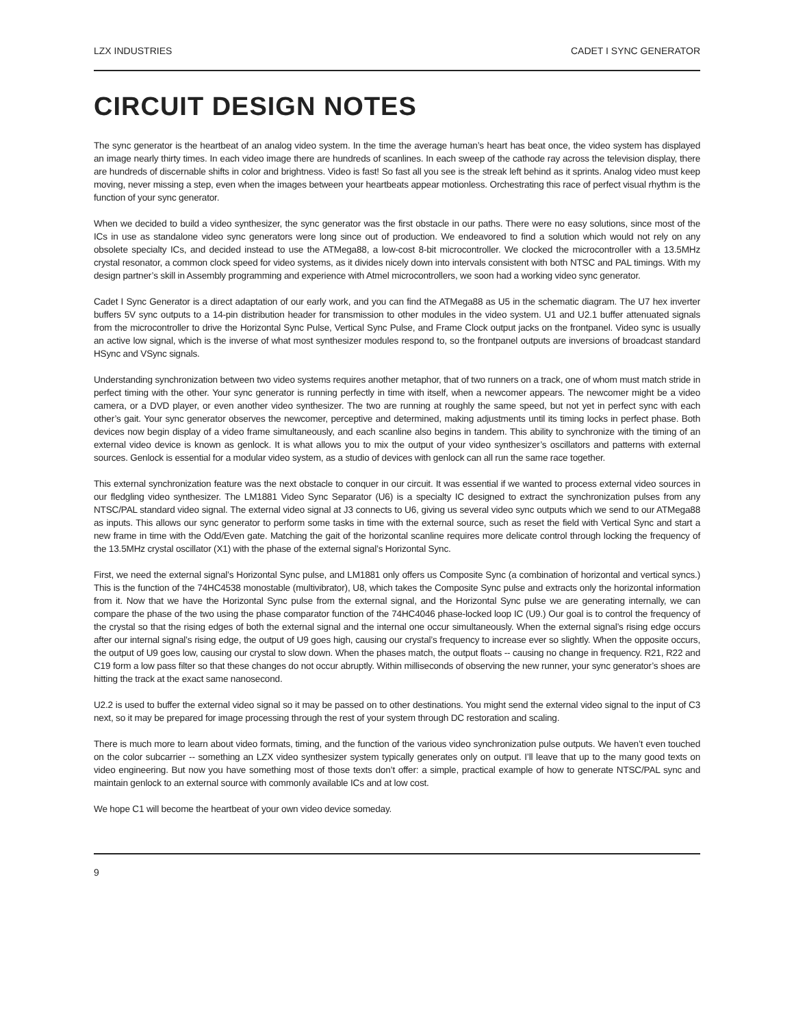LZX INDUSTRIES CADET I SYNC GENERATOR
CIRCUIT DESIGN NOTES
The sync generator is the heartbeat of an analog video system. In the time the average human’s heart has beat once, the video system has displayed an image nearly thirty times. In each video image there are hundreds of scanlines. In each sweep of the cathode ray across the television display, there are hundreds of discernable shifts in color and brightness. Video is fast! So fast all you see is the streak left behind as it sprints. Analog video must keep moving, never missing a step, even when the images between your heartbeats appear motionless. Orchestrating this race of perfect visual rhythm is the function of your sync generator.
When we decided to build a video synthesizer, the sync generator was the first obstacle in our paths. There were no easy solutions, since most of the ICs in use as standalone video sync generators were long since out of production. We endeavored to find a solution which would not rely on any obsolete specialty ICs, and decided instead to use the ATMega88, a low-cost 8-bit microcontroller. We clocked the microcontroller with a 13.5MHz crystal resonator, a common clock speed for video systems, as it divides nicely down into intervals consistent with both NTSC and PAL timings. With my design partner’s skill in Assembly programming and experience with Atmel microcontrollers, we soon had a working video sync generator.
Cadet I Sync Generator is a direct adaptation of our early work, and you can find the ATMega88 as U5 in the schematic diagram. The U7 hex inverter buffers 5V sync outputs to a 14-pin distribution header for transmission to other modules in the video system. U1 and U2.1 buffer attenuated signals from the microcontroller to drive the Horizontal Sync Pulse, Vertical Sync Pulse, and Frame Clock output jacks on the frontpanel. Video sync is usually an active low signal, which is the inverse of what most synthesizer modules respond to, so the frontpanel outputs are inversions of broadcast standard HSync and VSync signals.
Understanding synchronization between two video systems requires another metaphor, that of two runners on a track, one of whom must match stride in perfect timing with the other. Your sync generator is running perfectly in time with itself, when a newcomer appears. The newcomer might be a video camera, or a DVD player, or even another video synthesizer. The two are running at roughly the same speed, but not yet in perfect sync with each other’s gait. Your sync generator observes the newcomer, perceptive and determined, making adjustments until its timing locks in perfect phase. Both devices now begin display of a video frame simultaneously, and each scanline also begins in tandem. This ability to synchronize with the timing of an external video device is known as genlock. It is what allows you to mix the output of your video synthesizer’s oscillators and patterns with external sources. Genlock is essential for a modular video system, as a studio of devices with genlock can all run the same race together.
This external synchronization feature was the next obstacle to conquer in our circuit. It was essential if we wanted to process external video sources in our fledgling video synthesizer. The LM1881 Video Sync Separator (U6) is a specialty IC designed to extract the synchronization pulses from any NTSC/PAL standard video signal. The external video signal at J3 connects to U6, giving us several video sync outputs which we send to our ATMega88 as inputs. This allows our sync generator to perform some tasks in time with the external source, such as reset the field with Vertical Sync and start a new frame in time with the Odd/Even gate. Matching the gait of the horizontal scanline requires more delicate control through locking the frequency of the 13.5MHz crystal oscillator (X1) with the phase of the external signal’s Horizontal Sync.
First, we need the external signal’s Horizontal Sync pulse, and LM1881 only offers us Composite Sync (a combination of horizontal and vertical syncs.) This is the function of the 74HC4538 monostable (multivibrator), U8, which takes the Composite Sync pulse and extracts only the horizontal information from it. Now that we have the Horizontal Sync pulse from the external signal, and the Horizontal Sync pulse we are generating internally, we can compare the phase of the two using the phase comparator function of the 74HC4046 phase-locked loop IC (U9.) Our goal is to control the frequency of the crystal so that the rising edges of both the external signal and the internal one occur simultaneously. When the external signal’s rising edge occurs after our internal signal’s rising edge, the output of U9 goes high, causing our crystal’s frequency to increase ever so slightly. When the opposite occurs, the output of U9 goes low, causing our crystal to slow down. When the phases match, the output floats -- causing no change in frequency. R21, R22 and C19 form a low pass filter so that these changes do not occur abruptly. Within milliseconds of observing the new runner, your sync generator’s shoes are hitting the track at the exact same nanosecond.
U2.2 is used to buffer the external video signal so it may be passed on to other destinations. You might send the external video signal to the input of C3 next, so it may be prepared for image processing through the rest of your system through DC restoration and scaling.
There is much more to learn about video formats, timing, and the function of the various video synchronization pulse outputs. We haven’t even touched on the color subcarrier -- something an LZX video synthesizer system typically generates only on output. I’ll leave that up to the many good texts on video engineering. But now you have something most of those texts don’t offer: a simple, practical example of how to generate NTSC/PAL sync and maintain genlock to an external source with commonly available ICs and at low cost.
We hope C1 will become the heartbeat of your own video device someday.
9